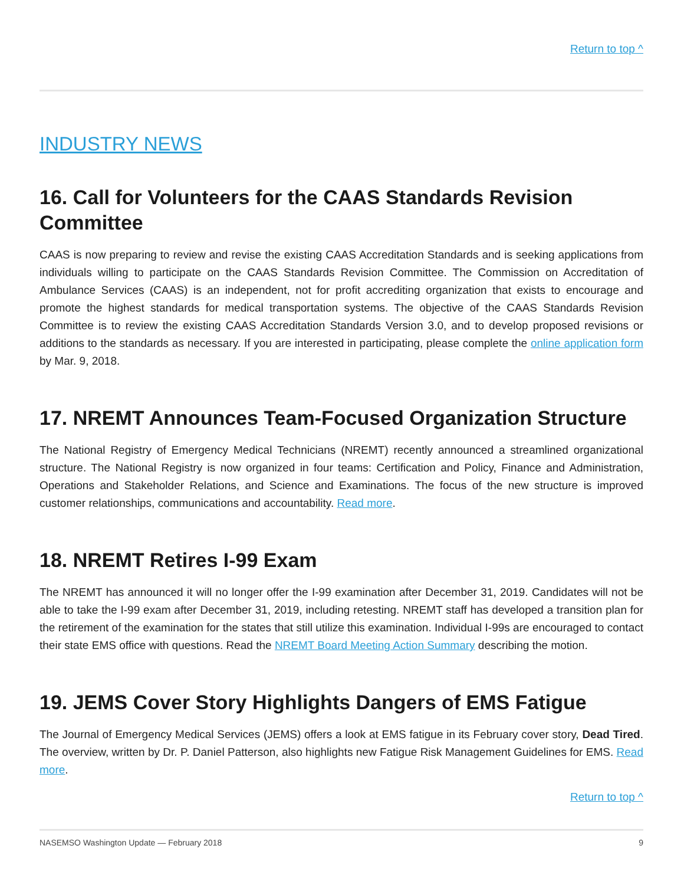Return to top ^
INDUSTRY NEWS
16. Call for Volunteers for the CAAS Standards Revision Committee
CAAS is now preparing to review and revise the existing CAAS Accreditation Standards and is seeking applications from individuals willing to participate on the CAAS Standards Revision Committee. The Commission on Accreditation of Ambulance Services (CAAS) is an independent, not for profit accrediting organization that exists to encourage and promote the highest standards for medical transportation systems. The objective of the CAAS Standards Revision Committee is to review the existing CAAS Accreditation Standards Version 3.0, and to develop proposed revisions or additions to the standards as necessary. If you are interested in participating, please complete the online application form by Mar. 9, 2018.
17. NREMT Announces Team-Focused Organization Structure
The National Registry of Emergency Medical Technicians (NREMT) recently announced a streamlined organizational structure. The National Registry is now organized in four teams: Certification and Policy, Finance and Administration, Operations and Stakeholder Relations, and Science and Examinations. The focus of the new structure is improved customer relationships, communications and accountability. Read more.
18. NREMT Retires I-99 Exam
The NREMT has announced it will no longer offer the I‑99 examination after December 31, 2019. Candidates will not be able to take the I-99 exam after December 31, 2019, including retesting. NREMT staff has developed a transition plan for the retirement of the examination for the states that still utilize this examination. Individual I-99s are encouraged to contact their state EMS office with questions. Read the NREMT Board Meeting Action Summary describing the motion.
19. JEMS Cover Story Highlights Dangers of EMS Fatigue
The Journal of Emergency Medical Services (JEMS) offers a look at EMS fatigue in its February cover story, Dead Tired. The overview, written by Dr. P. Daniel Patterson, also highlights new Fatigue Risk Management Guidelines for EMS. Read more.
Return to top ^
NASEMSO Washington Update — February 2018 9